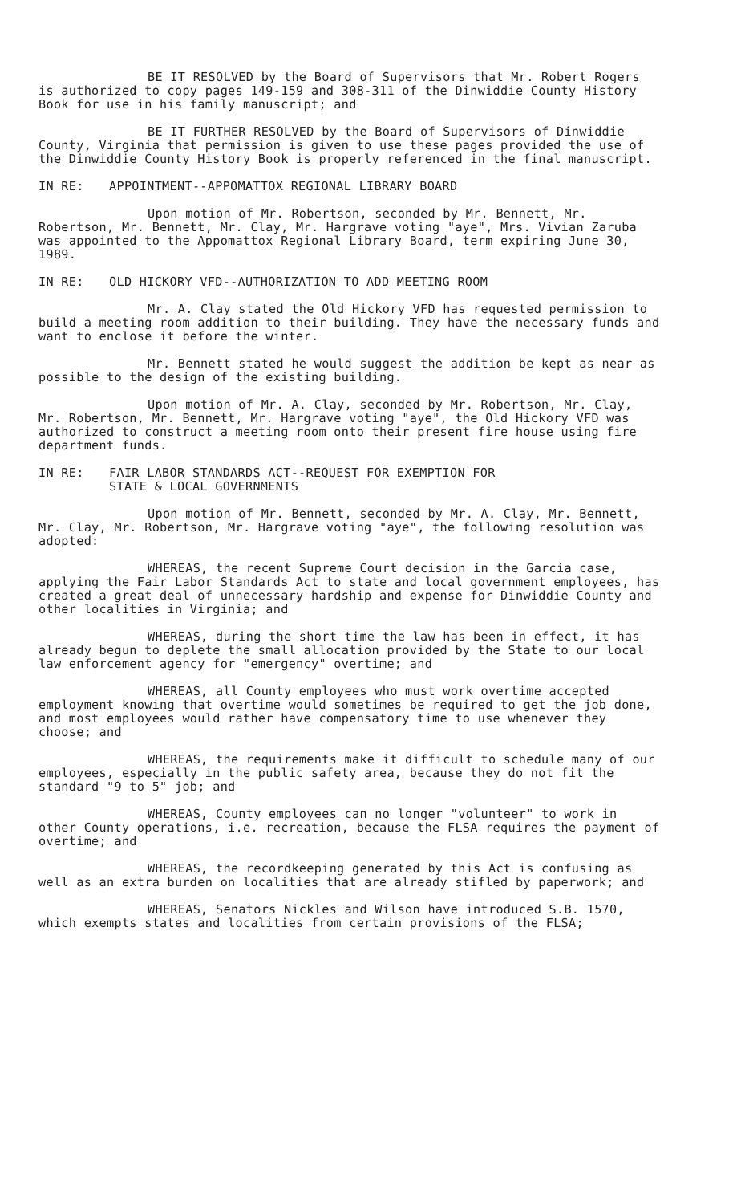BE IT RESOLVED by the Board of Supervisors that Mr. Robert Rogers is authorized to copy pages 149-159 and 308-311 of the Dinwiddie County History Book for use in his family manuscript; and
BE IT FURTHER RESOLVED by the Board of Supervisors of Dinwiddie County, Virginia that permission is given to use these pages provided the use of the Dinwiddie County History Book is properly referenced in the final manuscript.
IN RE: APPOINTMENT--APPOMATTOX REGIONAL LIBRARY BOARD
Upon motion of Mr. Robertson, seconded by Mr. Bennett, Mr. Robertson, Mr. Bennett, Mr. Clay, Mr. Hargrave voting "aye", Mrs. Vivian Zaruba was appointed to the Appomattox Regional Library Board, term expiring June 30, 1989.
IN RE: OLD HICKORY VFD--AUTHORIZATION TO ADD MEETING ROOM
Mr. A. Clay stated the Old Hickory VFD has requested permission to build a meeting room addition to their building. They have the necessary funds and want to enclose it before the winter.
Mr. Bennett stated he would suggest the addition be kept as near as possible to the design of the existing building.
Upon motion of Mr. A. Clay, seconded by Mr. Robertson, Mr. Clay, Mr. Robertson, Mr. Bennett, Mr. Hargrave voting "aye", the Old Hickory VFD was authorized to construct a meeting room onto their present fire house using fire department funds.
IN RE: FAIR LABOR STANDARDS ACT--REQUEST FOR EXEMPTION FOR
STATE & LOCAL GOVERNMENTS
Upon motion of Mr. Bennett, seconded by Mr. A. Clay, Mr. Bennett, Mr. Clay, Mr. Robertson, Mr. Hargrave voting "aye", the following resolution was adopted:
WHEREAS, the recent Supreme Court decision in the Garcia case, applying the Fair Labor Standards Act to state and local government employees, has created a great deal of unnecessary hardship and expense for Dinwiddie County and other localities in Virginia; and
WHEREAS, during the short time the law has been in effect, it has already begun to deplete the small allocation provided by the State to our local law enforcement agency for "emergency" overtime; and
WHEREAS, all County employees who must work overtime accepted employment knowing that overtime would sometimes be required to get the job done, and most employees would rather have compensatory time to use whenever they choose; and
WHEREAS, the requirements make it difficult to schedule many of our employees, especially in the public safety area, because they do not fit the standard "9 to 5" job; and
WHEREAS, County employees can no longer "volunteer" to work in other County operations, i.e. recreation, because the FLSA requires the payment of overtime; and
WHEREAS, the recordkeeping generated by this Act is confusing as well as an extra burden on localities that are already stifled by paperwork; and
WHEREAS, Senators Nickles and Wilson have introduced S.B. 1570, which exempts states and localities from certain provisions of the FLSA;